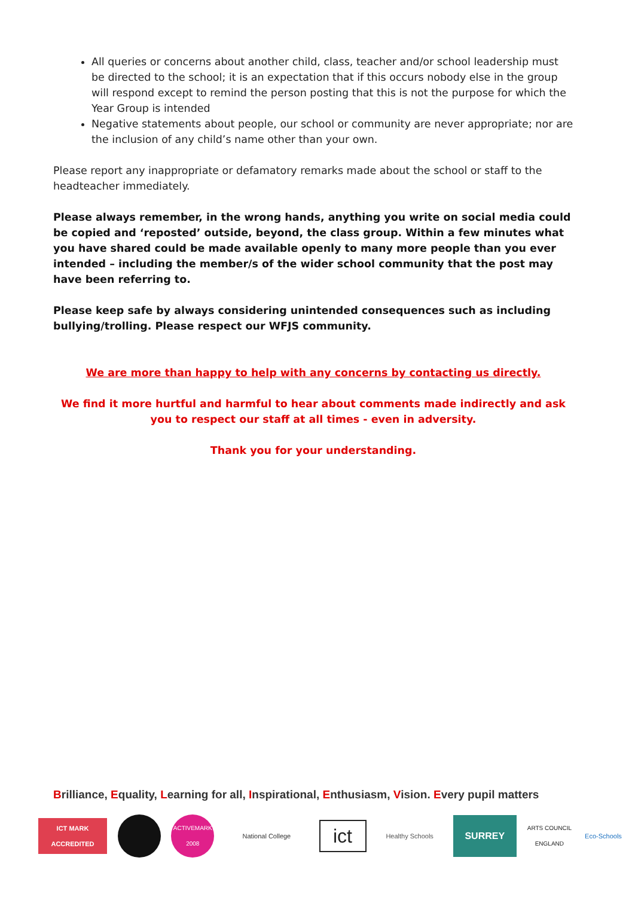All queries or concerns about another child, class, teacher and/or school leadership must be directed to the school; it is an expectation that if this occurs nobody else in the group will respond except to remind the person posting that this is not the purpose for which the Year Group is intended
Negative statements about people, our school or community are never appropriate; nor are the inclusion of any child’s name other than your own.
Please report any inappropriate or defamatory remarks made about the school or staff to the headteacher immediately.
Please always remember, in the wrong hands, anything you write on social media could be copied and ‘reposted’ outside, beyond, the class group. Within a few minutes what you have shared could be made available openly to many more people than you ever intended – including the member/s of the wider school community that the post may have been referring to.
Please keep safe by always considering unintended consequences such as including bullying/trolling. Please respect our WFJS community.
We are more than happy to help with any concerns by contacting us directly.
We find it more hurtful and harmful to hear about comments made indirectly and ask you to respect our staff at all times - even in adversity.
Thank you for your understanding.
Brilliance, Equality, Learning for all, Inspirational, Enthusiasm, Vision. Every pupil matters
ICT MARK ACCREDITED
ACTIVEMARK 2008
National College
ict
Healthy Schools
SURREY
ARTS COUNCIL ENGLAND
Eco-Schools